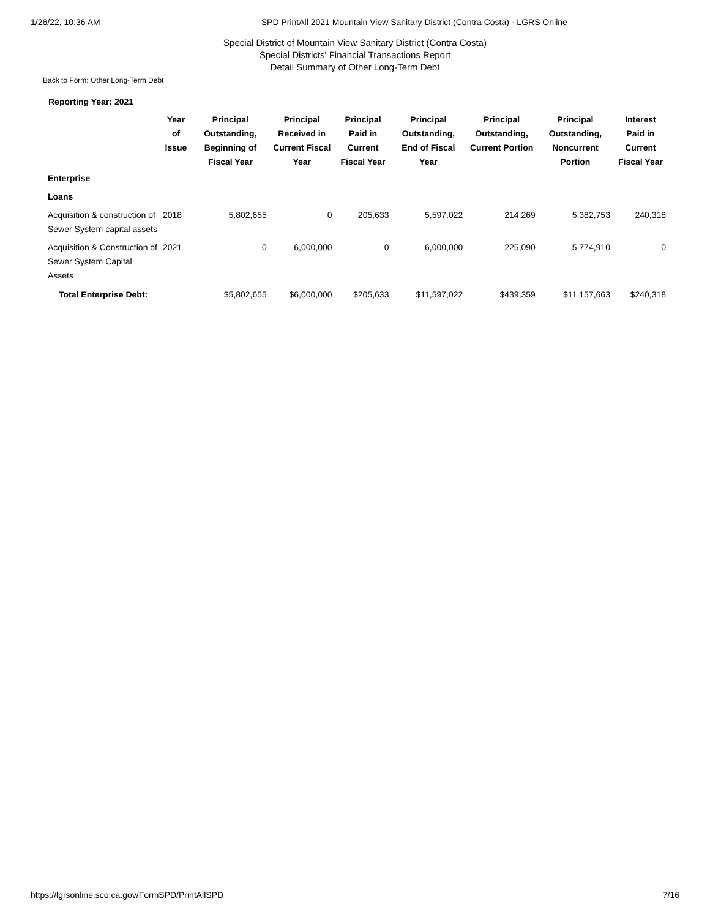1/26/22, 10:36 AM SPD PrintAll 2021 Mountain View Sanitary District (Contra Costa) - LGRS Online
Special District of Mountain View Sanitary District (Contra Costa)
Special Districts' Financial Transactions Report
Detail Summary of Other Long-Term Debt
Back to Form: Other Long-Term Debt
Reporting Year: 2021
| | Year of Issue | Principal Outstanding, Beginning of Fiscal Year | Principal Received in Current Fiscal Year | Principal Paid in Current Fiscal Year | Principal Outstanding, End of Fiscal Year | Principal Outstanding, Current Portion | Principal Outstanding, Noncurrent Portion | Interest Paid in Current Fiscal Year |
| --- | --- | --- | --- | --- | --- | --- | --- | --- |
| Enterprise | | | | | | | | |
| Loans | | | | | | | | |
| Acquisition & construction of Sewer System capital assets | 2018 | 5,802,655 | 0 | 205,633 | 5,597,022 | 214,269 | 5,382,753 | 240,318 |
| Acquisition & Construction of Sewer System Capital Assets | 2021 | 0 | 6,000,000 | 0 | 6,000,000 | 225,090 | 5,774,910 | 0 |
| Total Enterprise Debt: | | $5,802,655 | $6,000,000 | $205,633 | $11,597,022 | $439,359 | $11,157,663 | $240,318 |
https://lgrsonline.sco.ca.gov/FormSPD/PrintAllSPD 7/16